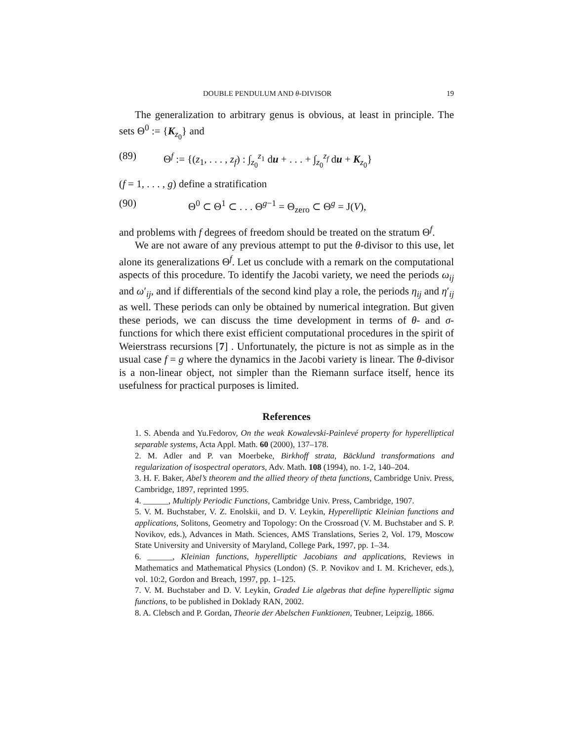DOUBLE PENDULUM AND θ-DIVISOR 19
The generalization to arbitrary genus is obvious, at least in principle. The sets Θ<sup>0</sup> := {K<sub>z<sub>0</sub></sub>} and
(89) Θ<sup>f</sup> := {(z<sub>1</sub>, . . . , z<sub>f</sub>) : ∫<sub>z<sub>0</sub></sub><sup>z<sub>1</sub></sup> du + . . . + ∫<sub>z<sub>0</sub></sub><sup>z<sub>f</sub></sup> du + K<sub>z<sub>0</sub></sub>}
(f = 1, . . . , g) define a stratification
(90) Θ<sup>0</sup> ⊂ Θ<sup>1</sup> ⊂ . . . Θ<sup>g−1</sup> = Θ<sub>zero</sub> ⊂ Θ<sup>g</sup> = J(V),
and problems with f degrees of freedom should be treated on the stratum Θ<sup>f</sup>.
We are not aware of any previous attempt to put the θ-divisor to this use, let alone its generalizations Θ<sup>f</sup>. Let us conclude with a remark on the computational aspects of this procedure. To identify the Jacobi variety, we need the periods ω<sub>ij</sub> and ω′<sub>ij</sub>, and if differentials of the second kind play a role, the periods η<sub>ij</sub> and η′<sub>ij</sub> as well. These periods can only be obtained by numerical integration. But given these periods, we can discuss the time development in terms of θ- and σ-functions for which there exist efficient computational procedures in the spirit of Weierstrass recursions [7] . Unfortunately, the picture is not as simple as in the usual case f = g where the dynamics in the Jacobi variety is linear. The θ-divisor is a non-linear object, not simpler than the Riemann surface itself, hence its usefulness for practical purposes is limited.
References
1. S. Abenda and Yu.Fedorov, On the weak Kowalevski-Painlevé property for hyperelliptical separable systems, Acta Appl. Math. 60 (2000), 137–178.
2. M. Adler and P. van Moerbeke, Birkhoff strata, Bäcklund transformations and regularization of isospectral operators, Adv. Math. 108 (1994), no. 1-2, 140–204.
3. H. F. Baker, Abel’s theorem and the allied theory of theta functions, Cambridge Univ. Press, Cambridge, 1897, reprinted 1995.
4. ______, Multiply Periodic Functions, Cambridge Univ. Press, Cambridge, 1907.
5. V. M. Buchstaber, V. Z. Enolskii, and D. V. Leykin, Hyperelliptic Kleinian functions and applications, Solitons, Geometry and Topology: On the Crossroad (V. M. Buchstaber and S. P. Novikov, eds.), Advances in Math. Sciences, AMS Translations, Series 2, Vol. 179, Moscow State University and University of Maryland, College Park, 1997, pp. 1–34.
6. ______, Kleinian functions, hyperelliptic Jacobians and applications, Reviews in Mathematics and Mathematical Physics (London) (S. P. Novikov and I. M. Krichever, eds.), vol. 10:2, Gordon and Breach, 1997, pp. 1–125.
7. V. M. Buchstaber and D. V. Leykin, Graded Lie algebras that define hyperelliptic sigma functions, to be published in Doklady RAN, 2002.
8. A. Clebsch and P. Gordan, Theorie der Abelschen Funktionen, Teubner, Leipzig, 1866.